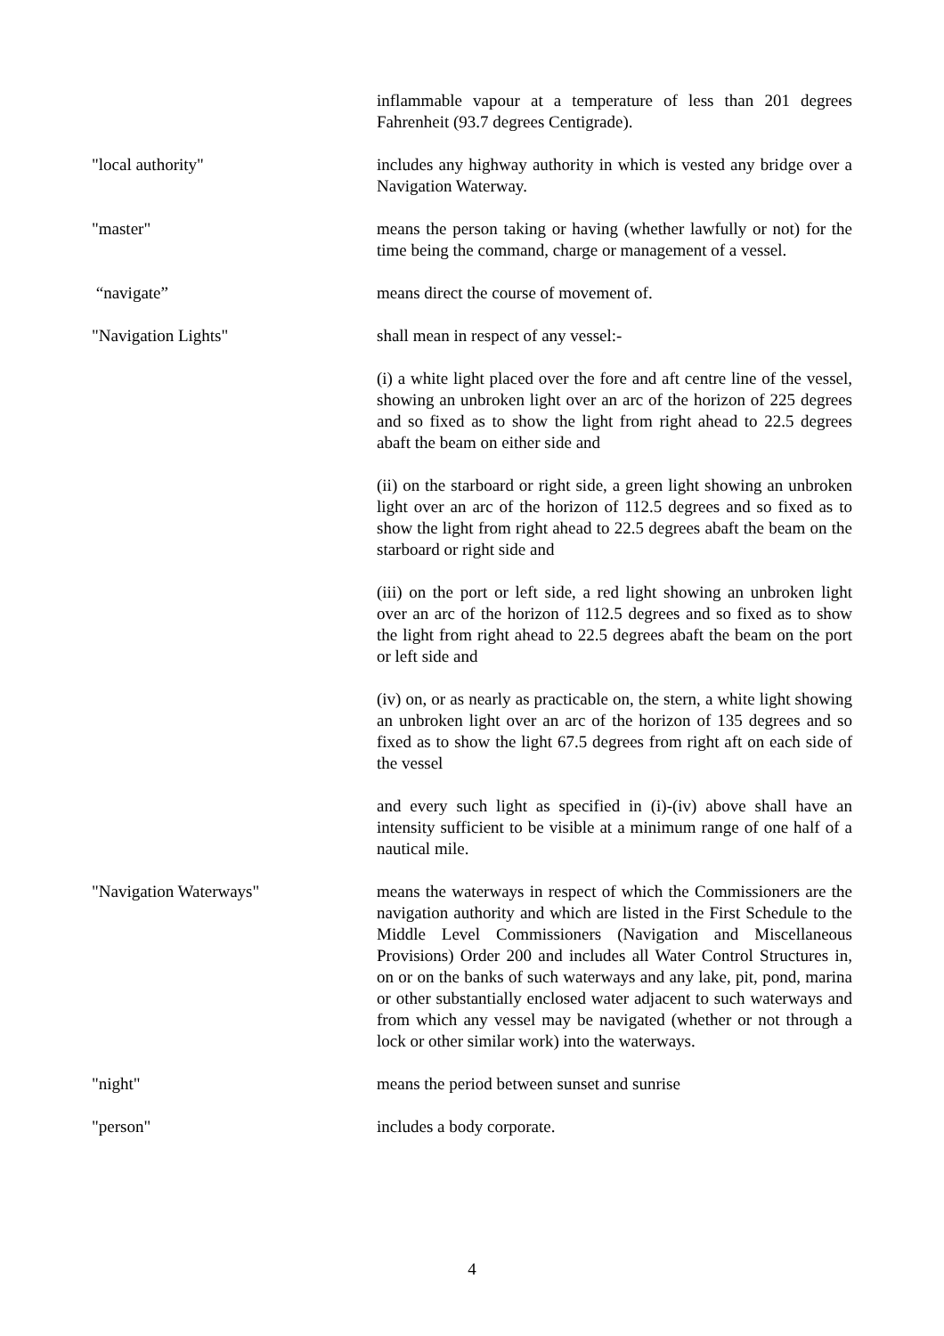inflammable vapour at a temperature of less than 201 degrees Fahrenheit (93.7 degrees Centigrade).
"local authority" includes any highway authority in which is vested any bridge over a Navigation Waterway.
"master" means the person taking or having (whether lawfully or not) for the time being the command, charge or management of a vessel.
“navigate” means direct the course of movement of.
"Navigation Lights" shall mean in respect of any vessel:-
(i) a white light placed over the fore and aft centre line of the vessel, showing an unbroken light over an arc of the horizon of 225 degrees and so fixed as to show the light from right ahead to 22.5 degrees abaft the beam on either side and
(ii) on the starboard or right side, a green light showing an unbroken light over an arc of the horizon of 112.5 degrees and so fixed as to show the light from right ahead to 22.5 degrees abaft the beam on the starboard or right side and
(iii) on the port or left side, a red light showing an unbroken light over an arc of the horizon of 112.5 degrees and so fixed as to show the light from right ahead to 22.5 degrees abaft the beam on the port or left side and
(iv) on, or as nearly as practicable on, the stern, a white light showing an unbroken light over an arc of the horizon of 135 degrees and so fixed as to show the light 67.5 degrees from right aft on each side of the vessel
and every such light as specified in (i)-(iv) above shall have an intensity sufficient to be visible at a minimum range of one half of a nautical mile.
"Navigation Waterways" means the waterways in respect of which the Commissioners are the navigation authority and which are listed in the First Schedule to the Middle Level Commissioners (Navigation and Miscellaneous Provisions) Order 200 and includes all Water Control Structures in, on or on the banks of such waterways and any lake, pit, pond, marina or other substantially enclosed water adjacent to such waterways and from which any vessel may be navigated (whether or not through a lock or other similar work) into the waterways.
"night" means the period between sunset and sunrise
"person" includes a body corporate.
4